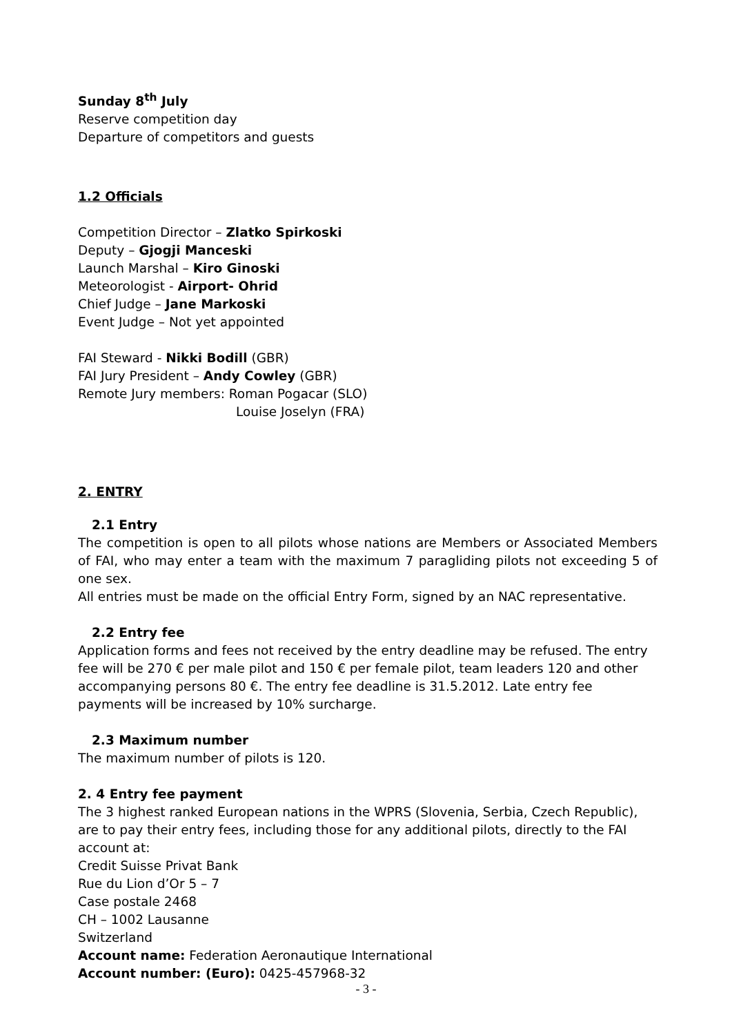Sunday 8<sup>th</sup> July
Reserve competition day
Departure of competitors and guests
1.2 Officials
Competition Director – Zlatko Spirkoski
Deputy – Gjogji Manceski
Launch Marshal – Kiro Ginoski
Meteorologist - Airport- Ohrid
Chief Judge – Jane Markoski
Event Judge – Not yet appointed
FAI Steward - Nikki Bodill (GBR)
FAI Jury President – Andy Cowley (GBR)
Remote Jury members: Roman Pogacar (SLO)
Louise Joselyn (FRA)
2. ENTRY
2.1 Entry
The competition is open to all pilots whose nations are Members or Associated Members of FAI, who may enter a team with the maximum 7 paragliding pilots not exceeding 5 of one sex.
All entries must be made on the official Entry Form, signed by an NAC representative.
2.2 Entry fee
Application forms and fees not received by the entry deadline may be refused. The entry fee will be 270 € per male pilot and 150 € per female pilot, team leaders 120 and other accompanying persons 80 €. The entry fee deadline is 31.5.2012. Late entry fee payments will be increased by 10% surcharge.
2.3 Maximum number
The maximum number of pilots is 120.
2. 4 Entry fee payment
The 3 highest ranked European nations in the WPRS (Slovenia, Serbia, Czech Republic), are to pay their entry fees, including those for any additional pilots, directly to the FAI account at:
Credit Suisse Privat Bank
Rue du Lion d’Or 5 – 7
Case postale 2468
CH – 1002 Lausanne
Switzerland
Account name: Federation Aeronautique International
Account number: (Euro): 0425-457968-32
- 3 -